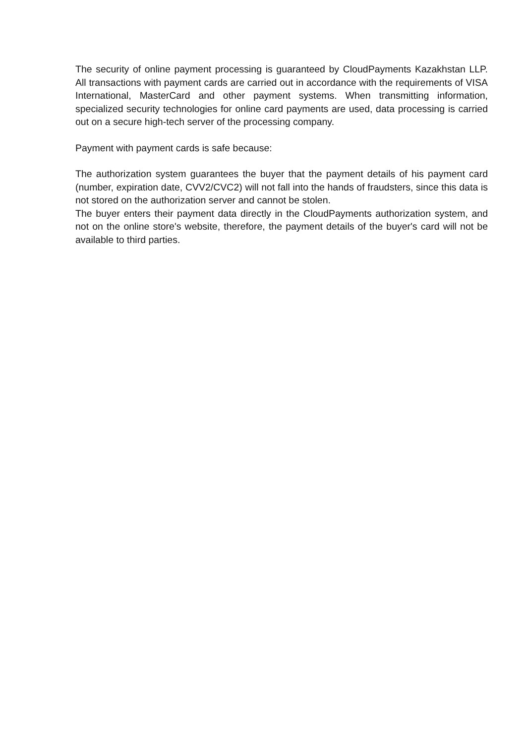The security of online payment processing is guaranteed by CloudPayments Kazakhstan LLP. All transactions with payment cards are carried out in accordance with the requirements of VISA International, MasterCard and other payment systems. When transmitting information, specialized security technologies for online card payments are used, data processing is carried out on a secure high-tech server of the processing company.
Payment with payment cards is safe because:
The authorization system guarantees the buyer that the payment details of his payment card (number, expiration date, CVV2/CVC2) will not fall into the hands of fraudsters, since this data is not stored on the authorization server and cannot be stolen.
The buyer enters their payment data directly in the CloudPayments authorization system, and not on the online store's website, therefore, the payment details of the buyer's card will not be available to third parties.